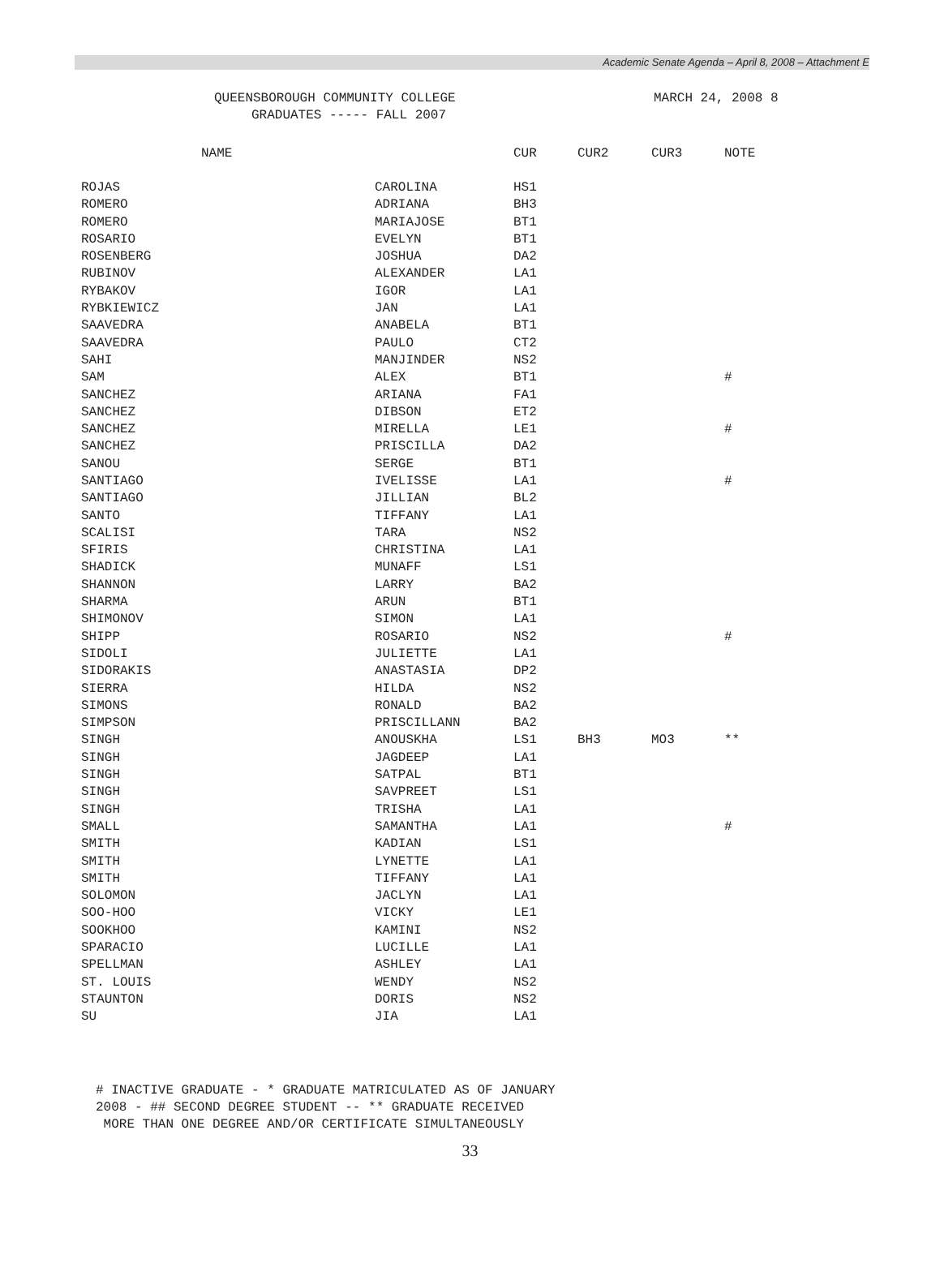Academic Senate Agenda – April 8, 2008 – Attachment E
QUEENSBOROUGH COMMUNITY COLLEGE MARCH 24, 2008 8
GRADUATES ----- FALL 2007
| NAME | | CUR | CUR2 | CUR3 | NOTE |
| --- | --- | --- | --- | --- | --- |
| ROJAS | CAROLINA | HS1 | | | |
| ROMERO | ADRIANA | BH3 | | | |
| ROMERO | MARIAJOSE | BT1 | | | |
| ROSARIO | EVELYN | BT1 | | | |
| ROSENBERG | JOSHUA | DA2 | | | |
| RUBINOV | ALEXANDER | LA1 | | | |
| RYBAKOV | IGOR | LA1 | | | |
| RYBKIEWICZ | JAN | LA1 | | | |
| SAAVEDRA | ANABELA | BT1 | | | |
| SAAVEDRA | PAULO | CT2 | | | |
| SAHI | MANJINDER | NS2 | | | |
| SAM | ALEX | BT1 | | | # |
| SANCHEZ | ARIANA | FA1 | | | |
| SANCHEZ | DIBSON | ET2 | | | |
| SANCHEZ | MIRELLA | LE1 | | | # |
| SANCHEZ | PRISCILLA | DA2 | | | |
| SANOU | SERGE | BT1 | | | |
| SANTIAGO | IVELISSE | LA1 | | | # |
| SANTIAGO | JILLIAN | BL2 | | | |
| SANTO | TIFFANY | LA1 | | | |
| SCALISI | TARA | NS2 | | | |
| SFIRIS | CHRISTINA | LA1 | | | |
| SHADICK | MUNAFF | LS1 | | | |
| SHANNON | LARRY | BA2 | | | |
| SHARMA | ARUN | BT1 | | | |
| SHIMONOV | SIMON | LA1 | | | |
| SHIPP | ROSARIO | NS2 | | | # |
| SIDOLI | JULIETTE | LA1 | | | |
| SIDORAKIS | ANASTASIA | DP2 | | | |
| SIERRA | HILDA | NS2 | | | |
| SIMONS | RONALD | BA2 | | | |
| SIMPSON | PRISCILLANN | BA2 | | | |
| SINGH | ANOUSKHA | LS1 | BH3 | MO3 | ** |
| SINGH | JAGDEEP | LA1 | | | |
| SINGH | SATPAL | BT1 | | | |
| SINGH | SAVPREET | LS1 | | | |
| SINGH | TRISHA | LA1 | | | |
| SMALL | SAMANTHA | LA1 | | | # |
| SMITH | KADIAN | LS1 | | | |
| SMITH | LYNETTE | LA1 | | | |
| SMITH | TIFFANY | LA1 | | | |
| SOLOMON | JACLYN | LA1 | | | |
| SOO-HOO | VICKY | LE1 | | | |
| SOOKHOO | KAMINI | NS2 | | | |
| SPARACIO | LUCILLE | LA1 | | | |
| SPELLMAN | ASHLEY | LA1 | | | |
| ST. LOUIS | WENDY | NS2 | | | |
| STAUNTON | DORIS | NS2 | | | |
| SU | JIA | LA1 | | | |
# INACTIVE GRADUATE - * GRADUATE MATRICULATED AS OF JANUARY
2008 - ## SECOND DEGREE STUDENT -- ** GRADUATE RECEIVED
MORE THAN ONE DEGREE AND/OR CERTIFICATE SIMULTANEOUSLY
33